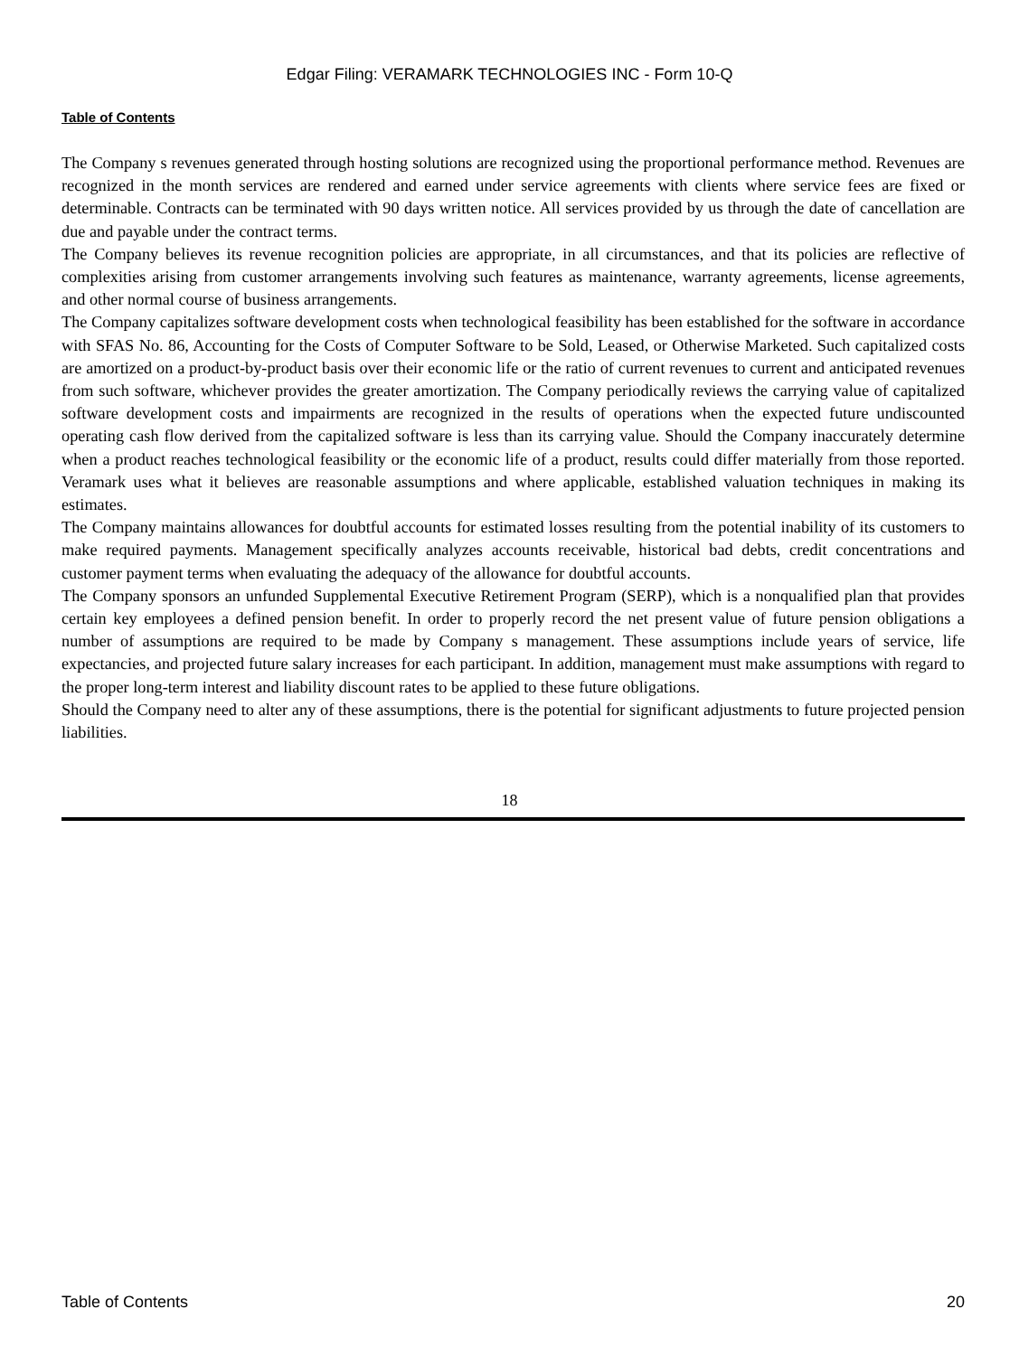Edgar Filing: VERAMARK TECHNOLOGIES INC - Form 10-Q
Table of Contents
The Company s revenues generated through hosting solutions are recognized using the proportional performance method. Revenues are recognized in the month services are rendered and earned under service agreements with clients where service fees are fixed or determinable. Contracts can be terminated with 90 days written notice. All services provided by us through the date of cancellation are due and payable under the contract terms.
The Company believes its revenue recognition policies are appropriate, in all circumstances, and that its policies are reflective of complexities arising from customer arrangements involving such features as maintenance, warranty agreements, license agreements, and other normal course of business arrangements.
The Company capitalizes software development costs when technological feasibility has been established for the software in accordance with SFAS No. 86, Accounting for the Costs of Computer Software to be Sold, Leased, or Otherwise Marketed. Such capitalized costs are amortized on a product-by-product basis over their economic life or the ratio of current revenues to current and anticipated revenues from such software, whichever provides the greater amortization. The Company periodically reviews the carrying value of capitalized software development costs and impairments are recognized in the results of operations when the expected future undiscounted operating cash flow derived from the capitalized software is less than its carrying value. Should the Company inaccurately determine when a product reaches technological feasibility or the economic life of a product, results could differ materially from those reported. Veramark uses what it believes are reasonable assumptions and where applicable, established valuation techniques in making its estimates.
The Company maintains allowances for doubtful accounts for estimated losses resulting from the potential inability of its customers to make required payments. Management specifically analyzes accounts receivable, historical bad debts, credit concentrations and customer payment terms when evaluating the adequacy of the allowance for doubtful accounts.
The Company sponsors an unfunded Supplemental Executive Retirement Program (SERP), which is a nonqualified plan that provides certain key employees a defined pension benefit. In order to properly record the net present value of future pension obligations a number of assumptions are required to be made by Company s management. These assumptions include years of service, life expectancies, and projected future salary increases for each participant. In addition, management must make assumptions with regard to the proper long-term interest and liability discount rates to be applied to these future obligations.
Should the Company need to alter any of these assumptions, there is the potential for significant adjustments to future projected pension liabilities.
18
Table of Contents 20